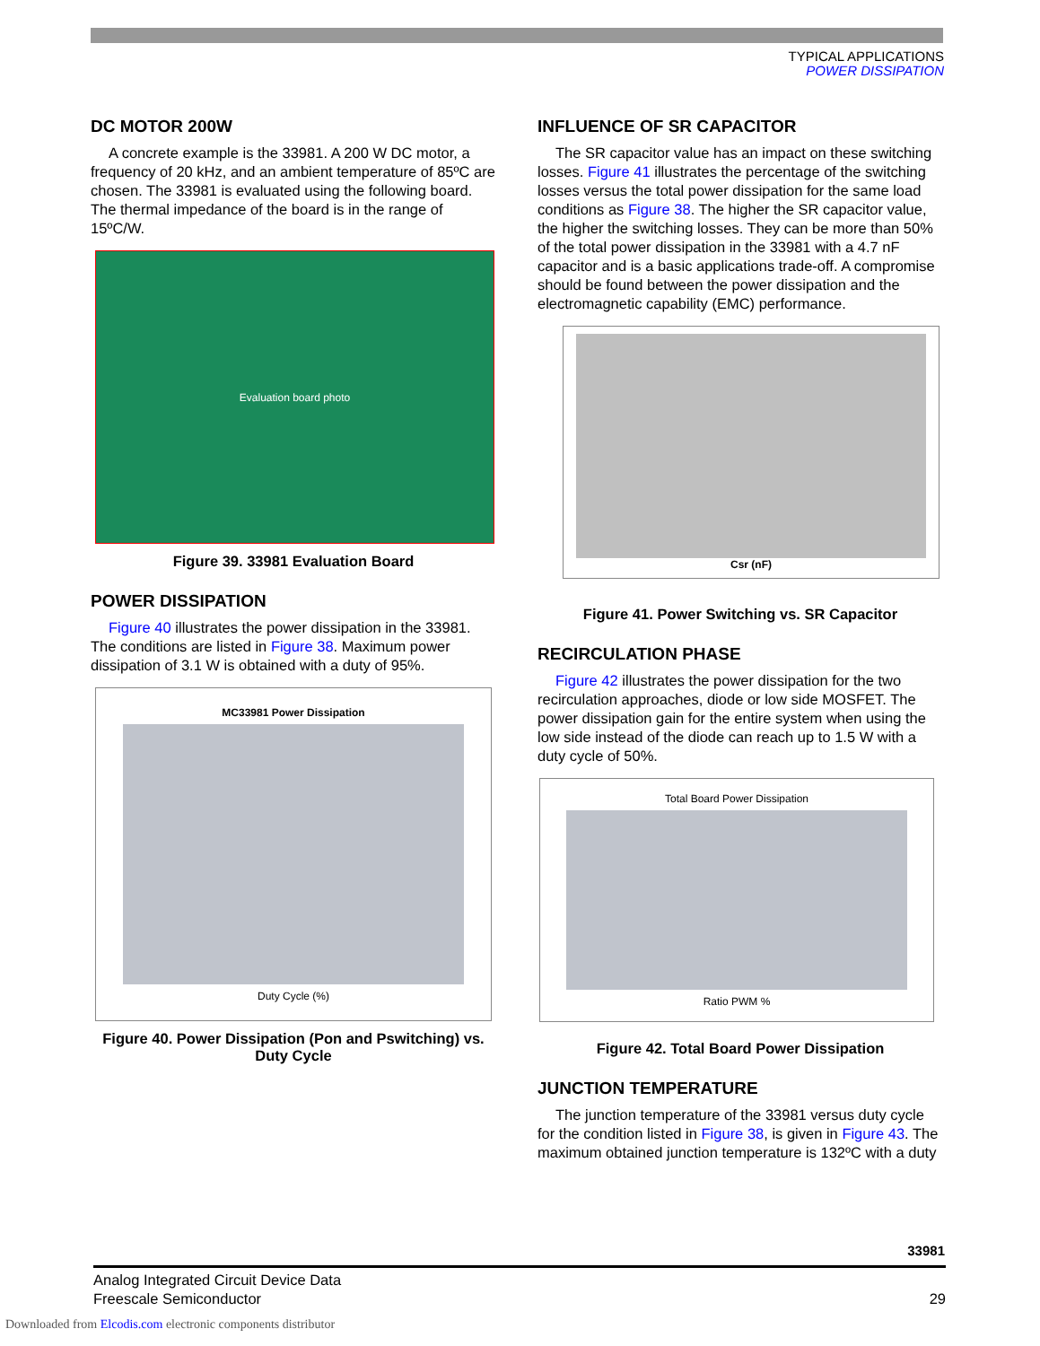TYPICAL APPLICATIONS
POWER DISSIPATION
DC MOTOR 200W
A concrete example is the 33981. A 200 W DC motor, a frequency of 20 kHz, and an ambient temperature of 85ºC are chosen. The 33981 is evaluated using the following board. The thermal impedance of the board is in the range of 15ºC/W.
Evaluation board photo
Figure 39. 33981 Evaluation Board
POWER DISSIPATION
Figure 40 illustrates the power dissipation in the 33981. The conditions are listed in Figure 38. Maximum power dissipation of 3.1 W is obtained with a duty of 95%.
MC33981 Power Dissipation
Duty Cycle (%)
Figure 40. Power Dissipation (Pon and Pswitching) vs. Duty Cycle
INFLUENCE OF SR CAPACITOR
The SR capacitor value has an impact on these switching losses. Figure 41 illustrates the percentage of the switching losses versus the total power dissipation for the same load conditions as Figure 38. The higher the SR capacitor value, the higher the switching losses. They can be more than 50% of the total power dissipation in the 33981 with a 4.7 nF capacitor and is a basic applications trade-off. A compromise should be found between the power dissipation and the electromagnetic capability (EMC) performance.
Csr (nF)
Figure 41. Power Switching vs. SR Capacitor
RECIRCULATION PHASE
Figure 42 illustrates the power dissipation for the two recirculation approaches, diode or low side MOSFET. The power dissipation gain for the entire system when using the low side instead of the diode can reach up to 1.5 W with a duty cycle of 50%.
Total Board Power Dissipation
Ratio PWM %
Figure 42. Total Board Power Dissipation
JUNCTION TEMPERATURE
The junction temperature of the 33981 versus duty cycle for the condition listed in Figure 38, is given in Figure 43. The maximum obtained junction temperature is 132ºC with a duty
33981
Analog Integrated Circuit Device Data
Freescale Semiconductor 29
Downloaded from Elcodis.com electronic components distributor